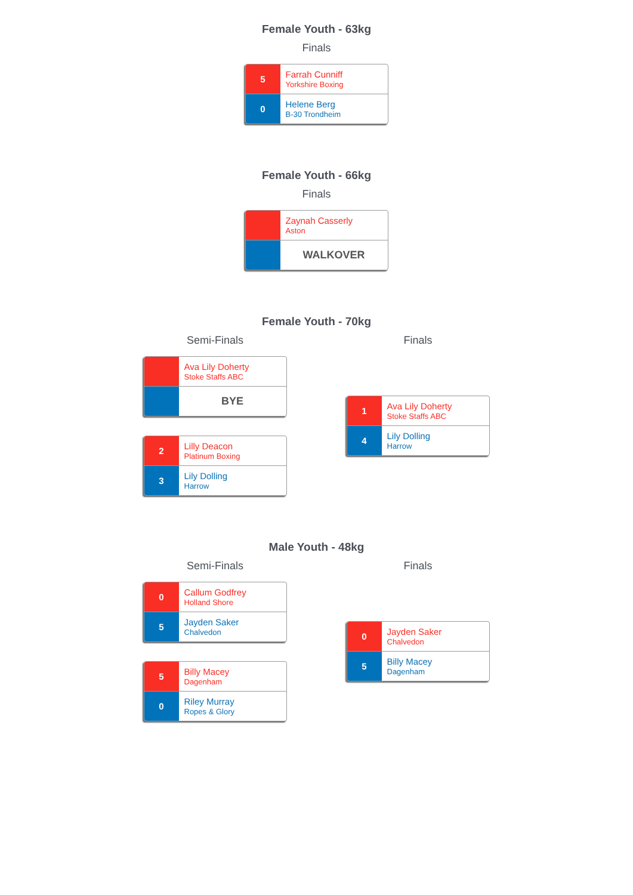Female Youth - 63kg
Finals
5
Farrah Cunniff
Yorkshire Boxing
0
Helene Berg
B-30 Trondheim
Female Youth - 66kg
Finals
Zaynah Casserly
Aston
WALKOVER
Female Youth - 70kg
Semi-Finals
Ava Lily Doherty
Stoke Staffs ABC
BYE
2
Lilly Deacon
Platinum Boxing
3
Lily Dolling
Harrow
Finals
1
Ava Lily Doherty
Stoke Staffs ABC
4
Lily Dolling
Harrow
Male Youth - 48kg
Semi-Finals
0
Callum Godfrey
Holland Shore
5
Jayden Saker
Chalvedon
5
Billy Macey
Dagenham
0
Riley Murray
Ropes & Glory
Finals
0
Jayden Saker
Chalvedon
5
Billy Macey
Dagenham